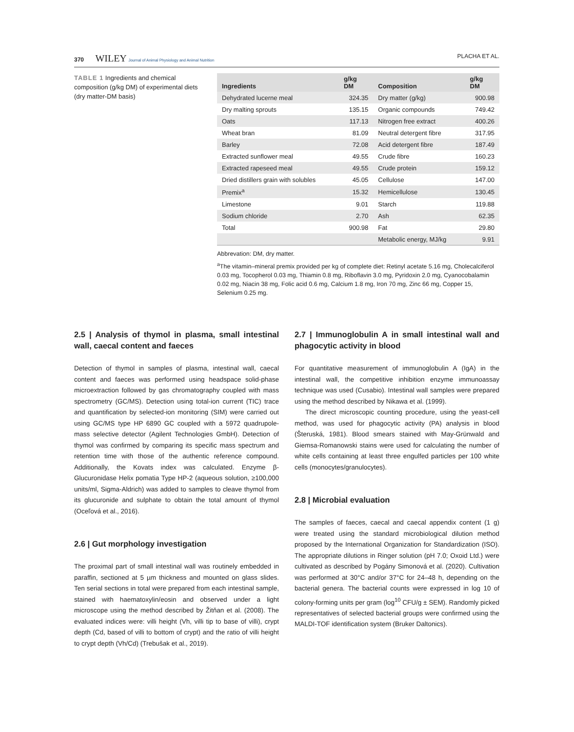370 WILEY Journal of Animal Physiology and Animal Nutrition
PLACHA ET AL.
TABLE 1 Ingredients and chemical composition (g/kg DM) of experimental diets (dry matter-DM basis)
| Ingredients | g/kg DM | Composition | g/kg DM |
| --- | --- | --- | --- |
| Dehydrated lucerne meal | 324.35 | Dry matter (g/kg) | 900.98 |
| Dry malting sprouts | 135.15 | Organic compounds | 749.42 |
| Oats | 117.13 | Nitrogen free extract | 400.26 |
| Wheat bran | 81.09 | Neutral detergent fibre | 317.95 |
| Barley | 72.08 | Acid detergent fibre | 187.49 |
| Extracted sunflower meal | 49.55 | Crude fibre | 160.23 |
| Extracted rapeseed meal | 49.55 | Crude protein | 159.12 |
| Dried distillers grain with solubles | 45.05 | Cellulose | 147.00 |
| Premix<sup>a</sup> | 15.32 | Hemicellulose | 130.45 |
| Limestone | 9.01 | Starch | 119.88 |
| Sodium chloride | 2.70 | Ash | 62.35 |
| Total | 900.98 | Fat | 29.80 |
| | | Metabolic energy, MJ/kg | 9.91 |
Abbrevation: DM, dry matter.
<sup>a</sup> The vitamin–mineral premix provided per kg of complete diet: Retinyl acetate 5.16 mg, Cholecalciferol 0.03 mg, Tocopherol 0.03 mg, Thiamin 0.8 mg, Riboflavin 3.0 mg, Pyridoxin 2.0 mg, Cyanocobalamin 0.02 mg, Niacin 38 mg, Folic acid 0.6 mg, Calcium 1.8 mg, Iron 70 mg, Zinc 66 mg, Copper 15, Selenium 0.25 mg.
2.5 | Analysis of thymol in plasma, small intestinal wall, caecal content and faeces
Detection of thymol in samples of plasma, intestinal wall, caecal content and faeces was performed using headspace solid-phase microextraction followed by gas chromatography coupled with mass spectrometry (GC/MS). Detection using total-ion current (TIC) trace and quantification by selected-ion monitoring (SIM) were carried out using GC/MS type HP 6890 GC coupled with a 5972 quadrupole-mass selective detector (Agilent Technologies GmbH). Detection of thymol was confirmed by comparing its specific mass spectrum and retention time with those of the authentic reference compound. Additionally, the Kovats index was calculated. Enzyme β-Glucuronidase Helix pomatia Type HP-2 (aqueous solution, ≥100,000 units/ml, Sigma-Aldrich) was added to samples to cleave thymol from its glucuronide and sulphate to obtain the total amount of thymol (Oceľová et al., 2016).
2.6 | Gut morphology investigation
The proximal part of small intestinal wall was routinely embedded in paraffin, sectioned at 5 µm thickness and mounted on glass slides. Ten serial sections in total were prepared from each intestinal sample, stained with haematoxylin/eosin and observed under a light microscope using the method described by Žitňan et al. (2008). The evaluated indices were: villi height (Vh, villi tip to base of villi), crypt depth (Cd, based of villi to bottom of crypt) and the ratio of villi height to crypt depth (Vh/Cd) (Trebušak et al., 2019).
2.7 | Immunoglobulin A in small intestinal wall and phagocytic activity in blood
For quantitative measurement of immunoglobulin A (IgA) in the intestinal wall, the competitive inhibition enzyme immunoassay technique was used (Cusabio). Intestinal wall samples were prepared using the method described by Nikawa et al. (1999).
The direct microscopic counting procedure, using the yeast-cell method, was used for phagocytic activity (PA) analysis in blood (Šteruská, 1981). Blood smears stained with May-Grünwald and Giemsa-Romanowski stains were used for calculating the number of white cells containing at least three engulfed particles per 100 white cells (monocytes/granulocytes).
2.8 | Microbial evaluation
The samples of faeces, caecal and caecal appendix content (1 g) were treated using the standard microbiological dilution method proposed by the International Organization for Standardization (ISO). The appropriate dilutions in Ringer solution (pH 7.0; Oxoid Ltd.) were cultivated as described by Pogány Simonová et al. (2020). Cultivation was performed at 30°C and/or 37°C for 24–48 h, depending on the bacterial genera. The bacterial counts were expressed in log 10 of colony-forming units per gram (log<sup>10</sup> CFU/g ± SEM). Randomly picked representatives of selected bacterial groups were confirmed using the MALDI-TOF identification system (Bruker Daltonics).